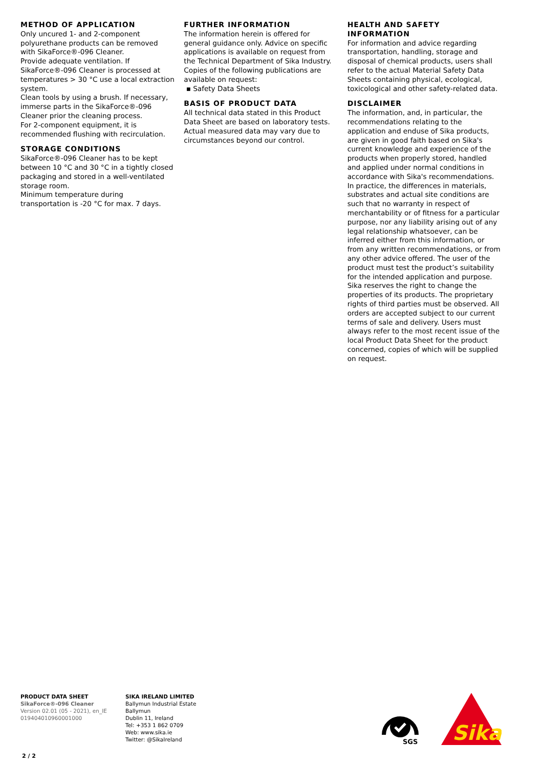METHOD OF APPLICATION
Only uncured 1- and 2-component polyurethane products can be removed with SikaForce®-096 Cleaner.
Provide adequate ventilation. If SikaForce®-096 Cleaner is processed at temperatures > 30 °C use a local extraction system.
Clean tools by using a brush. If necessary, immerse parts in the SikaForce®-096 Cleaner prior the cleaning process.
For 2-component equipment, it is recommended flushing with recirculation.
STORAGE CONDITIONS
SikaForce®-096 Cleaner has to be kept between 10 °C and 30 °C in a tightly closed packaging and stored in a well-ventilated storage room.
Minimum temperature during transportation is -20 °C for max. 7 days.
FURTHER INFORMATION
The information herein is offered for general guidance only. Advice on specific applications is available on request from the Technical Department of Sika Industry.
Copies of the following publications are available on request:
▪ Safety Data Sheets
BASIS OF PRODUCT DATA
All technical data stated in this Product Data Sheet are based on laboratory tests. Actual measured data may vary due to circumstances beyond our control.
HEALTH AND SAFETY INFORMATION
For information and advice regarding transportation, handling, storage and disposal of chemical products, users shall refer to the actual Material Safety Data Sheets containing physical, ecological, toxicological and other safety-related data.
DISCLAIMER
The information, and, in particular, the recommendations relating to the application and enduse of Sika products, are given in good faith based on Sika's current knowledge and experience of the products when properly stored, handled and applied under normal conditions in accordance with Sika's recommendations. In practice, the differences in materials, substrates and actual site conditions are such that no warranty in respect of merchantability or of fitness for a particular purpose, nor any liability arising out of any legal relationship whatsoever, can be inferred either from this information, or from any written recommendations, or from any other advice offered. The user of the product must test the product’s suitability for the intended application and purpose. Sika reserves the right to change the properties of its products. The proprietary rights of third parties must be observed. All orders are accepted subject to our current terms of sale and delivery. Users must always refer to the most recent issue of the local Product Data Sheet for the product concerned, copies of which will be supplied on request.
PRODUCT DATA SHEET
SikaForce®-096 Cleaner
Version 02.01 (05 - 2021), en_IE
019404010960001000
SIKA IRELAND LIMITED
Ballymun Industrial Estate
Ballymun
Dublin 11, Ireland
Tel: +353 1 862 0709
Web: www.sika.ie
Twitter: @SikaIreland
SGS
Sika
2 / 2